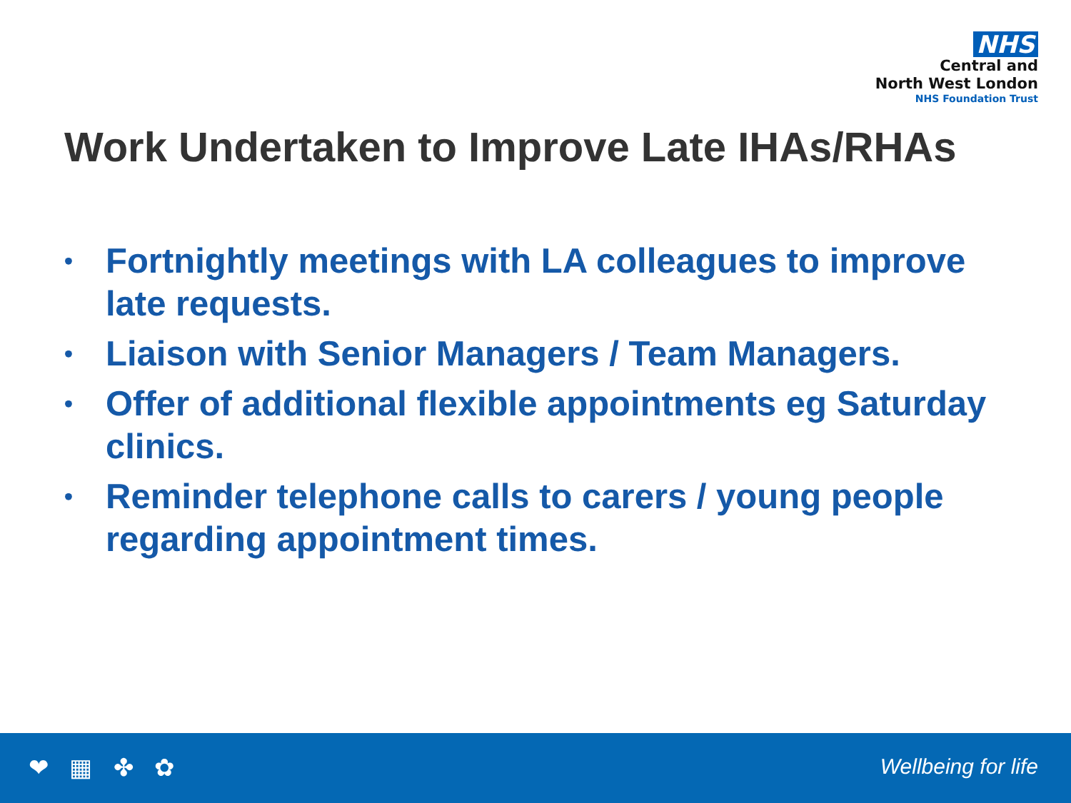NHS
Central and
North West London
NHS Foundation Trust
Work Undertaken to Improve Late IHAs/RHAs
• Fortnightly meetings with LA colleagues to improve late requests.
• Liaison with Senior Managers / Team Managers.
• Offer of additional flexible appointments eg Saturday clinics.
• Reminder telephone calls to carers / young people regarding appointment times.
❤ ▦ ✤ ✿ Wellbeing for life